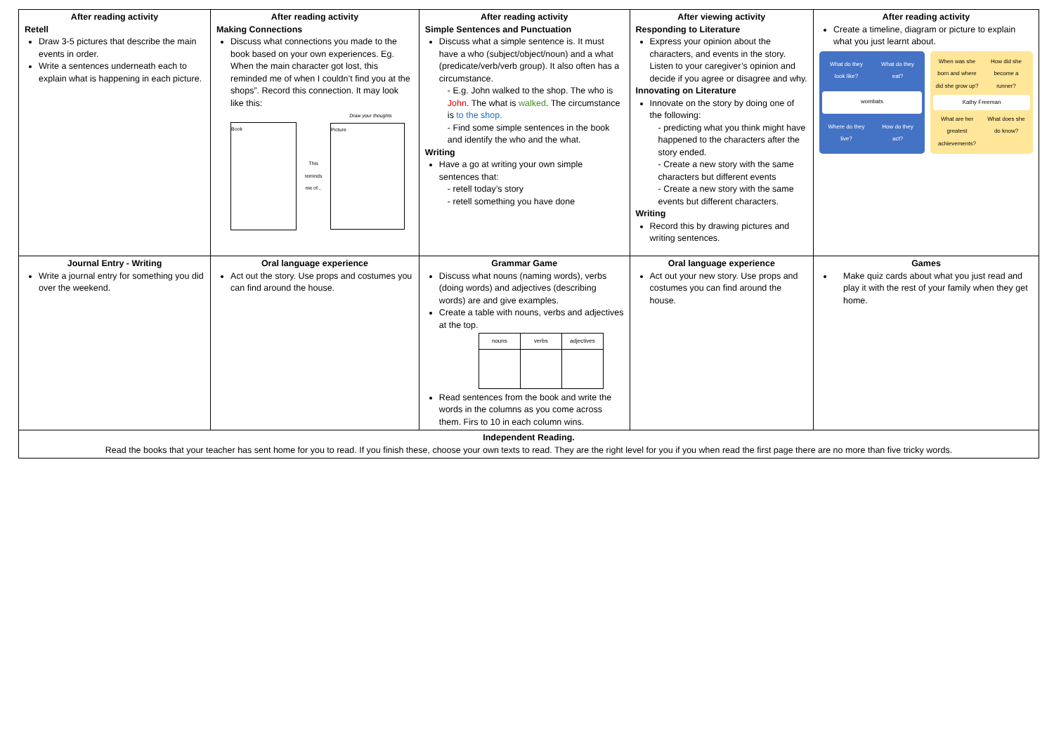| After reading activity Retell Draw 3-5 pictures that describe the main events in order. Write a sentences underneath each to explain what is happening in each picture. | After reading activity Making Connections Discuss what connections you made to the book based on your own experiences. Eg. When the main character got lost, this reminded me of when I couldn’t find you at the shops”. Record this connection. It may look like this: Draw your thoughts Book This reminds me of... Picture | After reading activity Simple Sentences and Punctuation Discuss what a simple sentence is. It must have a who (subject/object/noun) and a what (predicate/verb/verb group). It also often has a circumstance. - E.g. John walked to the shop. The who is John . The what is walked . The circumstance is to the shop. - Find some simple sentences in the book and identify the who and the what. Writing Have a go at writing your own simple sentences that: - retell today’s story - retell something you have done | After viewing activity Responding to Literature Express your opinion about the characters, and events in the story. Listen to your caregiver’s opinion and decide if you agree or disagree and why. Innovating on Literature Innovate on the story by doing one of the following: - predicting what you think might have happened to the characters after the story ended. - Create a new story with the same characters but different events - Create a new story with the same events but different characters. Writing Record this by drawing pictures and writing sentences. | After reading activity Create a timeline, diagram or picture to explain what you just learnt about. What do they look like? What do they eat? wombats Where do they live? How do they act? When was she born and where did she grow up? How did she become a runner? Kathy Freeman What are her greatest achievements? What does she do know? |
| Journal Entry - Writing Write a journal entry for something you did over the weekend. | Oral language experience Act out the story. Use props and costumes you can find around the house. | Grammar Game Discuss what nouns (naming words), verbs (doing words) and adjectives (describing words) are and give examples. Create a table with nouns, verbs and adjectives at the top. / nouns / verbs / adjectives / Read sentences from the book and write the words in the columns as you come across them. Firs to 10 in each column wins. | Oral language experience Act out your new story. Use props and costumes you can find around the house. | Games Make quiz cards about what you just read and play it with the rest of your family when they get home. |
| Independent Reading. Read the books that your teacher has sent home for you to read. If you finish these, choose your own texts to read. They are the right level for you if you when read the first page there are no more than five tricky words. | | | | |